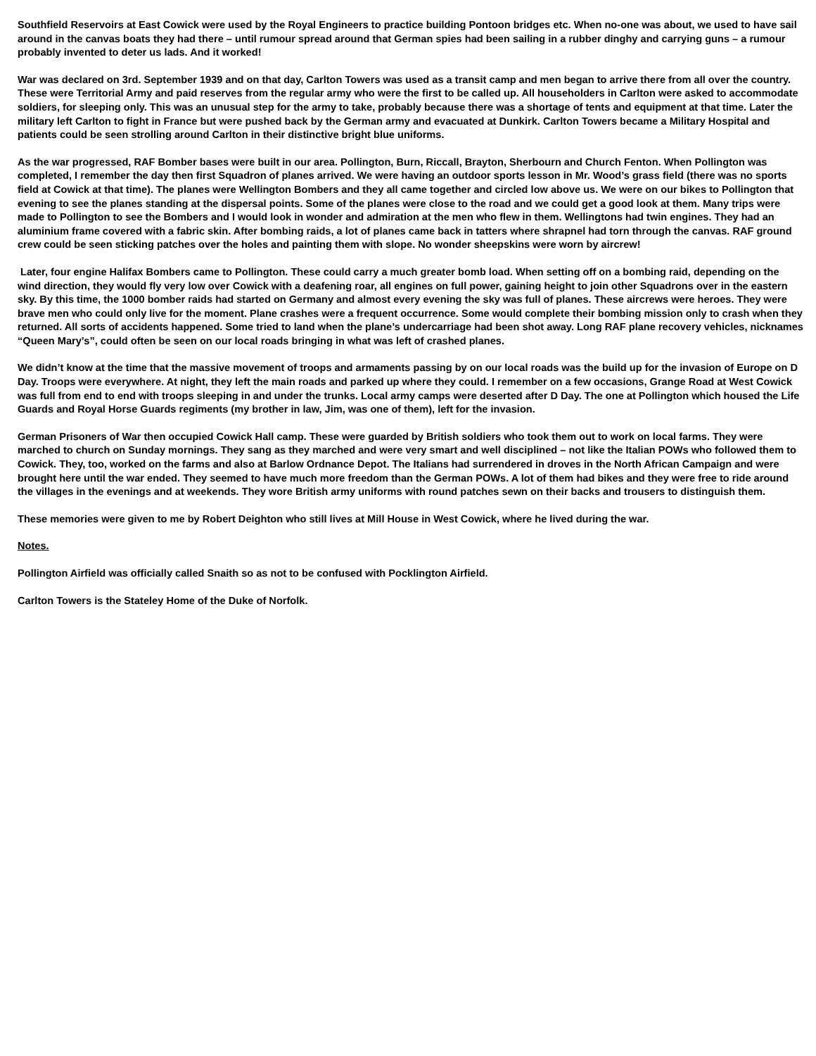Southfield Reservoirs at East Cowick were used by the Royal Engineers to practice building Pontoon bridges etc. When no-one was about, we used to have sail around in the canvas boats they had there – until rumour spread around that German spies had been sailing in a rubber dinghy and carrying guns – a rumour probably invented to deter us lads. And it worked!
War was declared on 3rd. September 1939 and on that day, Carlton Towers was used as a transit camp and men began to arrive there from all over the country. These were Territorial Army and paid reserves from the regular army who were the first to be called up. All householders in Carlton were asked to accommodate soldiers, for sleeping only. This was an unusual step for the army to take, probably because there was a shortage of tents and equipment at that time. Later the military left Carlton to fight in France but were pushed back by the German army and evacuated at Dunkirk. Carlton Towers became a Military Hospital and patients could be seen strolling around Carlton in their distinctive bright blue uniforms.
As the war progressed, RAF Bomber bases were built in our area. Pollington, Burn, Riccall, Brayton, Sherbourn and Church Fenton. When Pollington was completed, I remember the day then first Squadron of planes arrived. We were having an outdoor sports lesson in Mr. Wood’s grass field (there was no sports field at Cowick at that time). The planes were Wellington Bombers and they all came together and circled low above us. We were on our bikes to Pollington that evening to see the planes standing at the dispersal points. Some of the planes were close to the road and we could get a good look at them. Many trips were made to Pollington to see the Bombers and I would look in wonder and admiration at the men who flew in them. Wellingtons had twin engines. They had an aluminium frame covered with a fabric skin. After bombing raids, a lot of planes came back in tatters where shrapnel had torn through the canvas. RAF ground crew could be seen sticking patches over the holes and painting them with slope. No wonder sheepskins were worn by aircrew!
Later, four engine Halifax Bombers came to Pollington. These could carry a much greater bomb load. When setting off on a bombing raid, depending on the wind direction, they would fly very low over Cowick with a deafening roar, all engines on full power, gaining height to join other Squadrons over in the eastern sky. By this time, the 1000 bomber raids had started on Germany and almost every evening the sky was full of planes. These aircrews were heroes. They were brave men who could only live for the moment. Plane crashes were a frequent occurrence. Some would complete their bombing mission only to crash when they returned. All sorts of accidents happened. Some tried to land when the plane’s undercarriage had been shot away. Long RAF plane recovery vehicles, nicknames “Queen Mary’s”, could often be seen on our local roads bringing in what was left of crashed planes.
We didn’t know at the time that the massive movement of troops and armaments passing by on our local roads was the build up for the invasion of Europe on D Day. Troops were everywhere. At night, they left the main roads and parked up where they could. I remember on a few occasions, Grange Road at West Cowick was full from end to end with troops sleeping in and under the trunks. Local army camps were deserted after D Day. The one at Pollington which housed the Life Guards and Royal Horse Guards regiments (my brother in law, Jim, was one of them), left for the invasion.
German Prisoners of War then occupied Cowick Hall camp. These were guarded by British soldiers who took them out to work on local farms. They were marched to church on Sunday mornings. They sang as they marched and were very smart and well disciplined – not like the Italian POWs who followed them to Cowick. They, too, worked on the farms and also at Barlow Ordnance Depot. The Italians had surrendered in droves in the North African Campaign and were brought here until the war ended. They seemed to have much more freedom than the German POWs. A lot of them had bikes and they were free to ride around the villages in the evenings and at weekends. They wore British army uniforms with round patches sewn on their backs and trousers to distinguish them.
These memories were given to me by Robert Deighton who still lives at Mill House in West Cowick, where he lived during the war.
Notes.
Pollington Airfield was officially called Snaith so as not to be confused with Pocklington Airfield.
Carlton Towers is the Stateley Home of the Duke of Norfolk.